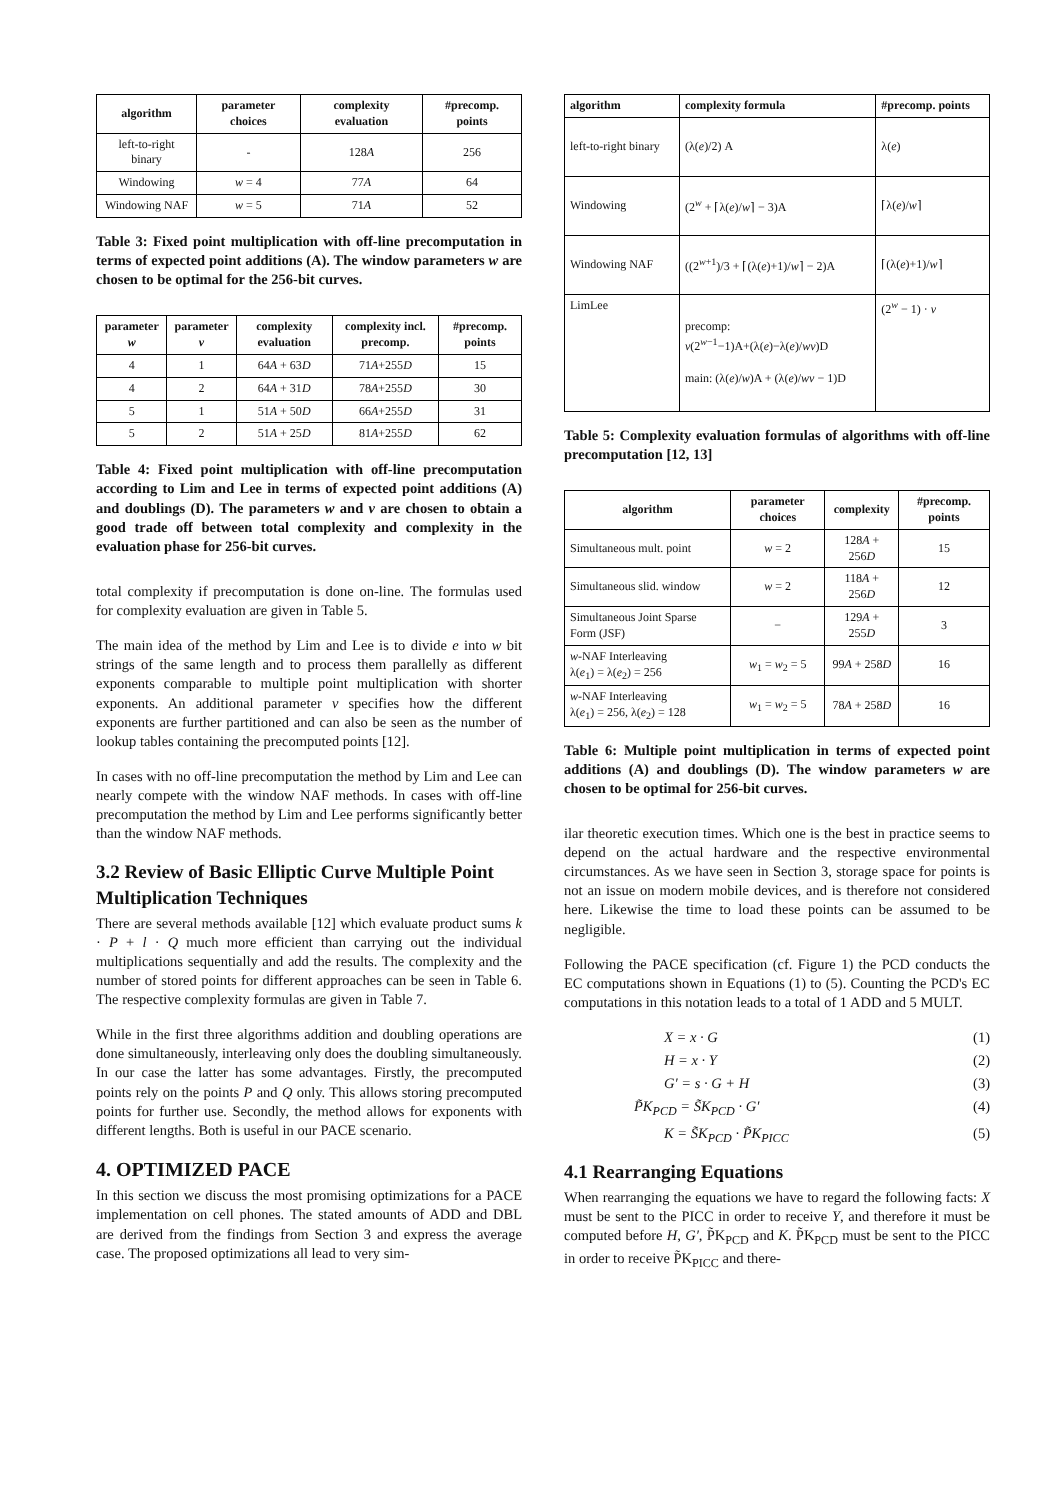| algorithm | parameter choices | complexity evaluation | #precomp. points |
| --- | --- | --- | --- |
| left-to-right binary | - | 128 A | 256 |
| Windowing | w = 4 | 77 A | 64 |
| Windowing NAF | w = 5 | 71 A | 52 |
Table 3: Fixed point multiplication with off-line precomputation in terms of expected point additions (A). The window parameters w are chosen to be optimal for the 256-bit curves.
| parameter w | parameter v | complexity evaluation | complexity incl. precomp. | #precomp. points |
| --- | --- | --- | --- | --- |
| 4 | 1 | 64 A + 63 D | 71 A +255 D | 15 |
| 4 | 2 | 64 A + 31 D | 78 A +255 D | 30 |
| 5 | 1 | 51 A + 50 D | 66 A +255 D | 31 |
| 5 | 2 | 51 A + 25 D | 81 A +255 D | 62 |
Table 4: Fixed point multiplication with off-line precomputation according to Lim and Lee in terms of expected point additions (A) and doublings (D). The parameters w and v are chosen to obtain a good trade off between total complexity and complexity in the evaluation phase for 256-bit curves.
total complexity if precomputation is done on-line. The formulas used for complexity evaluation are given in Table 5.
The main idea of the method by Lim and Lee is to divide e into w bit strings of the same length and to process them parallelly as different exponents comparable to multiple point multiplication with shorter exponents. An additional parameter v specifies how the different exponents are further partitioned and can also be seen as the number of lookup tables containing the precomputed points [12].
In cases with no off-line precomputation the method by Lim and Lee can nearly compete with the window NAF methods. In cases with off-line precomputation the method by Lim and Lee performs significantly better than the window NAF methods.
3.2 Review of Basic Elliptic Curve Multiple Point Multiplication Techniques
There are several methods available [12] which evaluate product sums k · P + l · Q much more efficient than carrying out the individual multiplications sequentially and add the results. The complexity and the number of stored points for different approaches can be seen in Table 6. The respective complexity formulas are given in Table 7.
While in the first three algorithms addition and doubling operations are done simultaneously, interleaving only does the doubling simultaneously. In our case the latter has some advantages. Firstly, the precomputed points rely on the points P and Q only. This allows storing precomputed points for further use. Secondly, the method allows for exponents with different lengths. Both is useful in our PACE scenario.
4. OPTIMIZED PACE
In this section we discuss the most promising optimizations for a PACE implementation on cell phones. The stated amounts of ADD and DBL are derived from the findings from Section 3 and express the average case. The proposed optimizations all lead to very sim-
| algorithm | complexity formula | #precomp. points |
| --- | --- | --- |
| left-to-right binary | (λ( e )/2) A | λ( e ) |
| Windowing | (2<sup>w</sup> + ⌈λ( e )/ w ⌉ − 3)A | ⌈λ( e )/ w ⌉ |
| Windowing NAF | ((2<sup>w+1</sup>)/3 + ⌈(λ( e )+1)/ w ⌉ − 2)A | ⌈(λ( e )+1)/ w ⌉ |
| LimLee | precomp: v (2<sup>w−1</sup>−1)A+(λ( e )−λ( e )/ wv )D main: (λ( e )/ w )A + (λ( e )/ wv − 1)D | (2<sup>w</sup> − 1) · v |
Table 5: Complexity evaluation formulas of algorithms with off-line precomputation [12, 13]
| algorithm | parameter choices | complexity | #precomp. points |
| --- | --- | --- | --- |
| Simultaneous mult. point | w = 2 | 128 A + 256 D | 15 |
| Simultaneous slid. window | w = 2 | 118 A + 256 D | 12 |
| Simultaneous Joint Sparse Form (JSF) | − | 129 A + 255 D | 3 |
| w -NAF Interleaving λ( e<sub>1</sub>) = λ( e<sub>2</sub>) = 256 | w<sub>1</sub> = w<sub>2</sub> = 5 | 99 A + 258 D | 16 |
| w -NAF Interleaving λ( e<sub>1</sub>) = 256, λ( e<sub>2</sub>) = 128 | w<sub>1</sub> = w<sub>2</sub> = 5 | 78 A + 258 D | 16 |
Table 6: Multiple point multiplication in terms of expected point additions (A) and doublings (D). The window parameters w are chosen to be optimal for 256-bit curves.
ilar theoretic execution times. Which one is the best in practice seems to depend on the actual hardware and the respective environmental circumstances. As we have seen in Section 3, storage space for points is not an issue on modern mobile devices, and is therefore not considered here. Likewise the time to load these points can be assumed to be negligible.
Following the PACE specification (cf. Figure 1) the PCD conducts the EC computations shown in Equations (1) to (5). Counting the PCD's EC computations in this notation leads to a total of 1 ADD and 5 MULT.
X = x · G (1)
H = x · Y (2)
G′ = s · G + H (3)
P̃K<sub>PCD</sub> = S̃K<sub>PCD</sub> · G′ (4)
K = S̃K<sub>PCD</sub> · P̃K<sub>PICC</sub> (5)
4.1 Rearranging Equations
When rearranging the equations we have to regard the following facts: X must be sent to the PICC in order to receive Y, and therefore it must be computed before H, G′, P̃K<sub>PCD</sub> and K. P̃K<sub>PCD</sub> must be sent to the PICC in order to receive P̃K<sub>PICC</sub> and there-